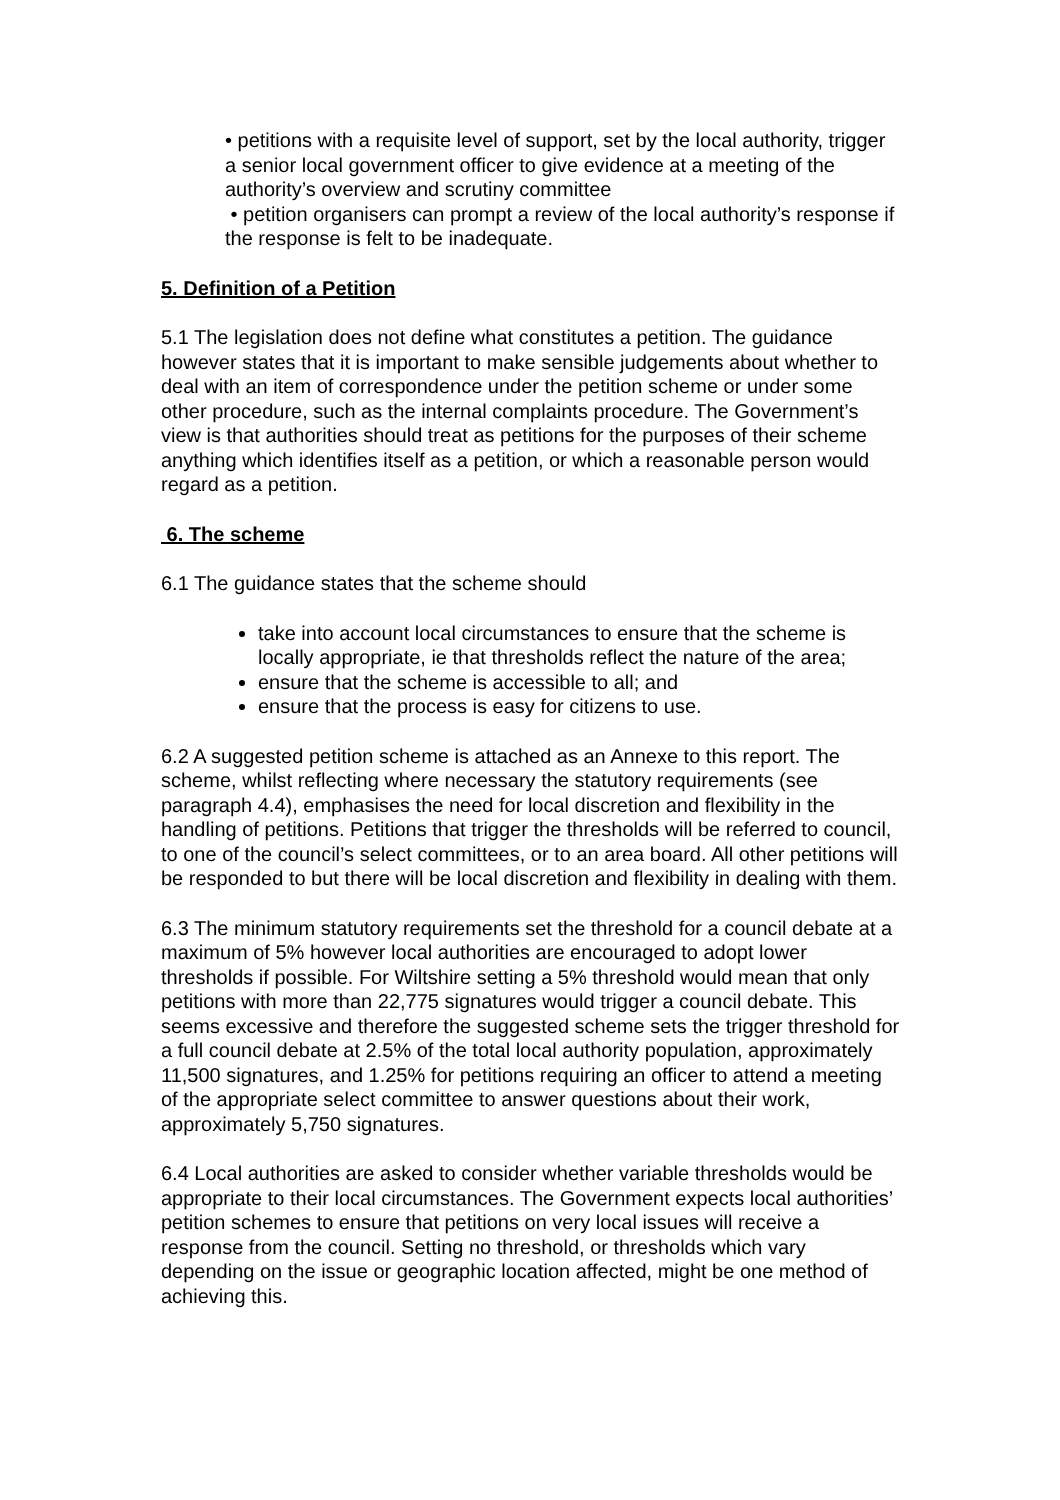• petitions with a requisite level of support, set by the local authority, trigger a senior local government officer to give evidence at a meeting of the authority’s overview and scrutiny committee
• petition organisers can prompt a review of the local authority’s response if the response is felt to be inadequate.
5. Definition of a Petition
5.1 The legislation does not define what constitutes a petition. The guidance however states that it is important to make sensible judgements about whether to deal with an item of correspondence under the petition scheme or under some other procedure, such as the internal complaints procedure. The Government’s view is that authorities should treat as petitions for the purposes of their scheme anything which identifies itself as a petition, or which a reasonable person would regard as a petition.
6. The scheme
6.1 The guidance states that the scheme should
take into account local circumstances to ensure that the scheme is locally appropriate, ie that thresholds reflect the nature of the area;
ensure that the scheme is accessible to all; and
ensure that the process is easy for citizens to use.
6.2 A suggested petition scheme is attached as an Annexe to this report. The scheme, whilst reflecting where necessary the statutory requirements (see paragraph 4.4), emphasises the need for local discretion and flexibility in the handling of petitions. Petitions that trigger the thresholds will be referred to council, to one of the council’s select committees, or to an area board. All other petitions will be responded to but there will be local discretion and flexibility in dealing with them.
6.3 The minimum statutory requirements set the threshold for a council debate at a maximum of 5% however local authorities are encouraged to adopt lower thresholds if possible. For Wiltshire setting a 5% threshold would mean that only petitions with more than 22,775 signatures would trigger a council debate. This seems excessive and therefore the suggested scheme sets the trigger threshold for a full council debate at 2.5% of the total local authority population, approximately 11,500 signatures, and 1.25% for petitions requiring an officer to attend a meeting of the appropriate select committee to answer questions about their work, approximately 5,750 signatures.
6.4 Local authorities are asked to consider whether variable thresholds would be appropriate to their local circumstances. The Government expects local authorities’ petition schemes to ensure that petitions on very local issues will receive a response from the council. Setting no threshold, or thresholds which vary depending on the issue or geographic location affected, might be one method of achieving this.